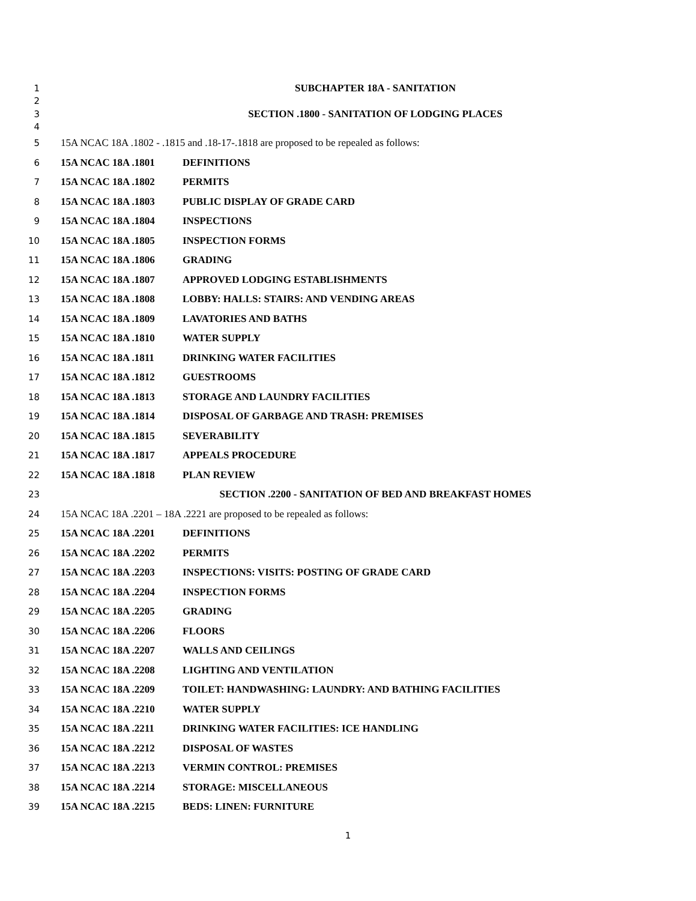1 SUBCHAPTER 18A - SANITATION
2
3 SECTION .1800 - SANITATION OF LODGING PLACES
4
5 15A NCAC 18A .1802 - .1815 and .18-17-.1818 are proposed to be repealed as follows:
6 15A NCAC 18A .1801 DEFINITIONS
7 15A NCAC 18A .1802 PERMITS
8 15A NCAC 18A .1803 PUBLIC DISPLAY OF GRADE CARD
9 15A NCAC 18A .1804 INSPECTIONS
10 15A NCAC 18A .1805 INSPECTION FORMS
11 15A NCAC 18A .1806 GRADING
12 15A NCAC 18A .1807 APPROVED LODGING ESTABLISHMENTS
13 15A NCAC 18A .1808 LOBBY: HALLS: STAIRS: AND VENDING AREAS
14 15A NCAC 18A .1809 LAVATORIES AND BATHS
15 15A NCAC 18A .1810 WATER SUPPLY
16 15A NCAC 18A .1811 DRINKING WATER FACILITIES
17 15A NCAC 18A .1812 GUESTROOMS
18 15A NCAC 18A .1813 STORAGE AND LAUNDRY FACILITIES
19 15A NCAC 18A .1814 DISPOSAL OF GARBAGE AND TRASH: PREMISES
20 15A NCAC 18A .1815 SEVERABILITY
21 15A NCAC 18A .1817 APPEALS PROCEDURE
22 15A NCAC 18A .1818 PLAN REVIEW
23 SECTION .2200 - SANITATION OF BED AND BREAKFAST HOMES
24 15A NCAC 18A .2201 – 18A .2221 are proposed to be repealed as follows:
25 15A NCAC 18A .2201 DEFINITIONS
26 15A NCAC 18A .2202 PERMITS
27 15A NCAC 18A .2203 INSPECTIONS: VISITS: POSTING OF GRADE CARD
28 15A NCAC 18A .2204 INSPECTION FORMS
29 15A NCAC 18A .2205 GRADING
30 15A NCAC 18A .2206 FLOORS
31 15A NCAC 18A .2207 WALLS AND CEILINGS
32 15A NCAC 18A .2208 LIGHTING AND VENTILATION
33 15A NCAC 18A .2209 TOILET: HANDWASHING: LAUNDRY: AND BATHING FACILITIES
34 15A NCAC 18A .2210 WATER SUPPLY
35 15A NCAC 18A .2211 DRINKING WATER FACILITIES: ICE HANDLING
36 15A NCAC 18A .2212 DISPOSAL OF WASTES
37 15A NCAC 18A .2213 VERMIN CONTROL: PREMISES
38 15A NCAC 18A .2214 STORAGE: MISCELLANEOUS
39 15A NCAC 18A .2215 BEDS: LINEN: FURNITURE
1